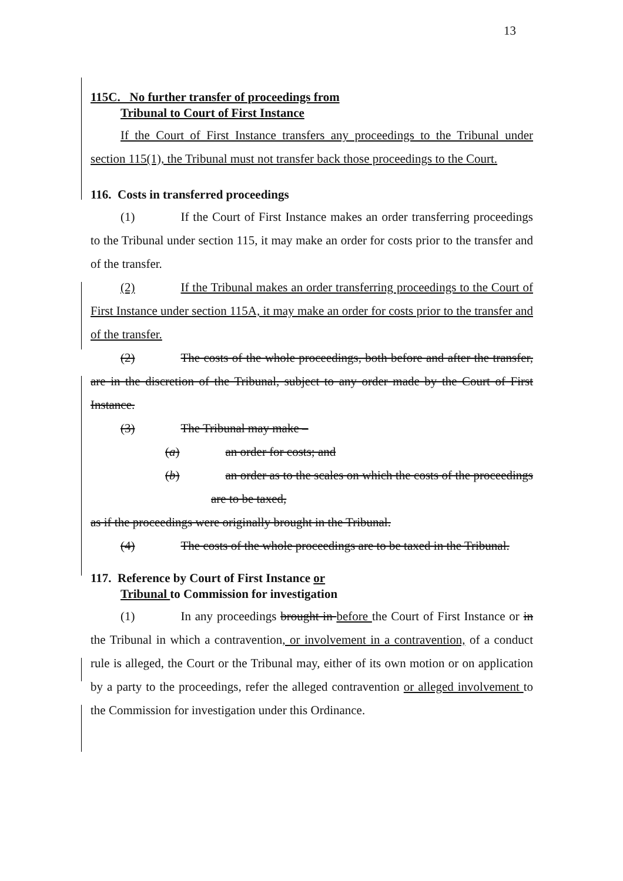13
115C. No further transfer of proceedings from
Tribunal to Court of First Instance
If the Court of First Instance transfers any proceedings to the Tribunal under section 115(1), the Tribunal must not transfer back those proceedings to the Court.
116. Costs in transferred proceedings
(1) If the Court of First Instance makes an order transferring proceedings to the Tribunal under section 115, it may make an order for costs prior to the transfer and of the transfer.
(2) If the Tribunal makes an order transferring proceedings to the Court of First Instance under section 115A, it may make an order for costs prior to the transfer and of the transfer.
(2) The costs of the whole proceedings, both before and after the transfer, are in the discretion of the Tribunal, subject to any order made by the Court of First Instance.
(3) The Tribunal may make –
(a) an order for costs; and
(b) an order as to the scales on which the costs of the proceedings are to be taxed,
as if the proceedings were originally brought in the Tribunal.
(4) The costs of the whole proceedings are to be taxed in the Tribunal.
117. Reference by Court of First Instance or
Tribunal to Commission for investigation
(1) In any proceedings brought in before the Court of First Instance or in the Tribunal in which a contravention, or involvement in a contravention, of a conduct rule is alleged, the Court or the Tribunal may, either of its own motion or on application by a party to the proceedings, refer the alleged contravention or alleged involvement to the Commission for investigation under this Ordinance.